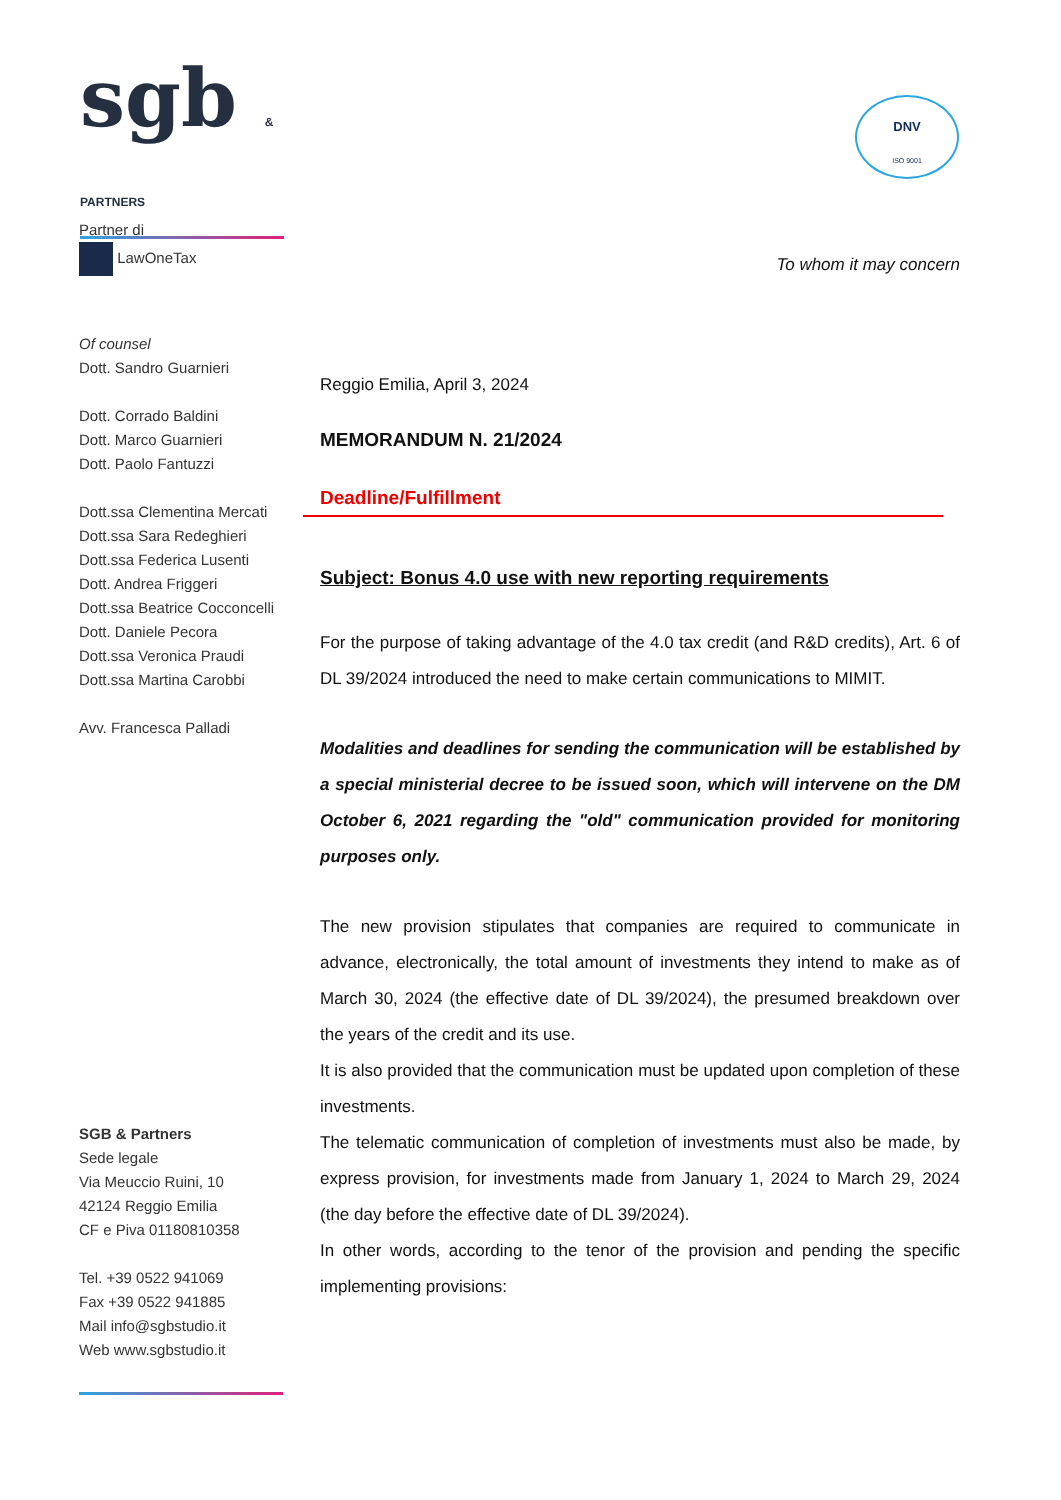sgb & PARTNERS
DNV
ISO 9001
Partner di
LawOneTax
Of counsel
Dott. Sandro Guarnieri
Dott. Corrado Baldini
Dott. Marco Guarnieri
Dott. Paolo Fantuzzi
Dott.ssa Clementina Mercati
Dott.ssa Sara Redeghieri
Dott.ssa Federica Lusenti
Dott. Andrea Friggeri
Dott.ssa Beatrice Cocconcelli
Dott. Daniele Pecora
Dott.ssa Veronica Praudi
Dott.ssa Martina Carobbi
Avv. Francesca Palladi
SGB & Partners
Sede legale
Via Meuccio Ruini, 10
42124 Reggio Emilia
CF e Piva 01180810358
Tel. +39 0522 941069
Fax +39 0522 941885
Mail info@sgbstudio.it
Web www.sgbstudio.it
To whom it may concern
Reggio Emilia, April 3, 2024
MEMORANDUM N. 21/2024
Deadline/Fulfillment
Subject: Bonus 4.0 use with new reporting requirements
For the purpose of taking advantage of the 4.0 tax credit (and R&D credits), Art. 6 of DL 39/2024 introduced the need to make certain communications to MIMIT.
Modalities and deadlines for sending the communication will be established by a special ministerial decree to be issued soon, which will intervene on the DM October 6, 2021 regarding the "old" communication provided for monitoring purposes only.
The new provision stipulates that companies are required to communicate in advance, electronically, the total amount of investments they intend to make as of March 30, 2024 (the effective date of DL 39/2024), the presumed breakdown over the years of the credit and its use.
It is also provided that the communication must be updated upon completion of these investments.
The telematic communication of completion of investments must also be made, by express provision, for investments made from January 1, 2024 to March 29, 2024 (the day before the effective date of DL 39/2024).
In other words, according to the tenor of the provision and pending the specific implementing provisions: